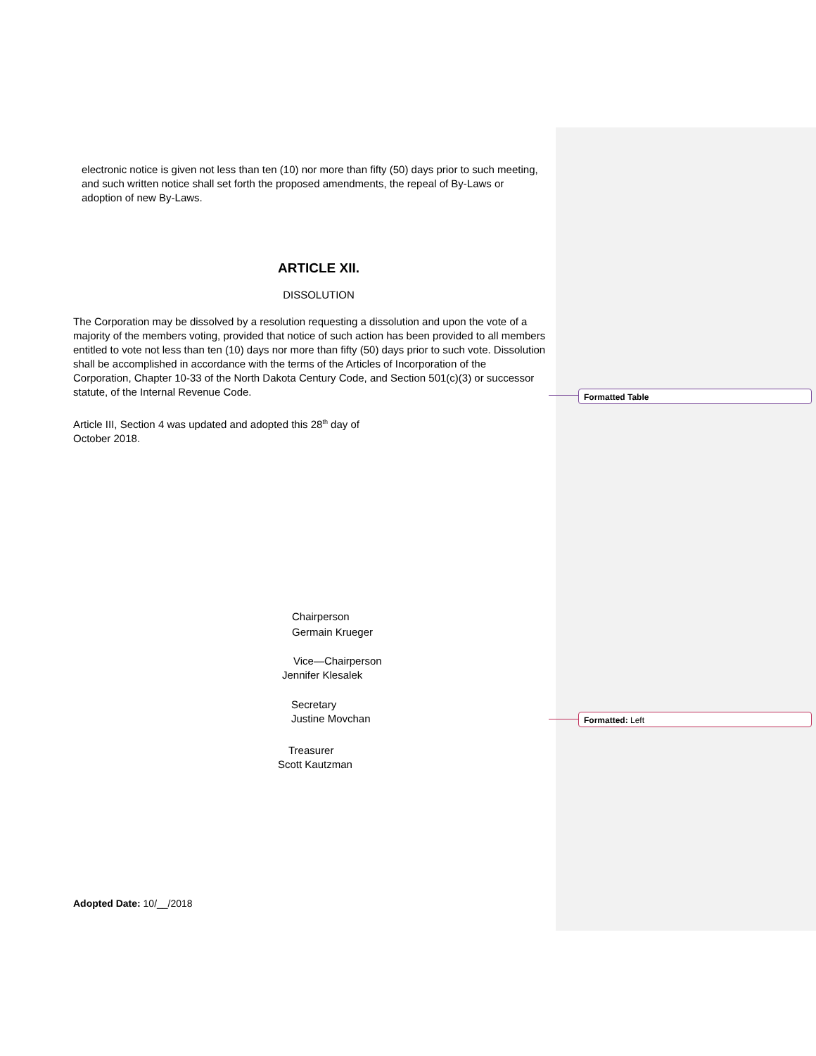electronic notice is given not less than ten (10) nor more than fifty (50) days prior to such meeting, and such written notice shall set forth the proposed amendments, the repeal of By-Laws or adoption of new By-Laws.
ARTICLE XII.
DISSOLUTION
The Corporation may be dissolved by a resolution requesting a dissolution and upon the vote of a majority of the members voting, provided that notice of such action has been provided to all members entitled to vote not less than ten (10) days nor more than fifty (50) days prior to such vote. Dissolution shall be accomplished in accordance with the terms of the Articles of Incorporation of the Corporation, Chapter 10-33 of the North Dakota Century Code, and Section 501(c)(3) or successor statute, of the Internal Revenue Code.
Article III, Section 4 was updated and adopted this 28<sup>th</sup> day of October 2018.
Chairperson
Germain Krueger
Vice—Chairperson
Jennifer Klesalek
Secretary
Justine Movchan
Treasurer
Scott Kautzman
Adopted Date: 10/__/2018
Formatted Table
Formatted: Left